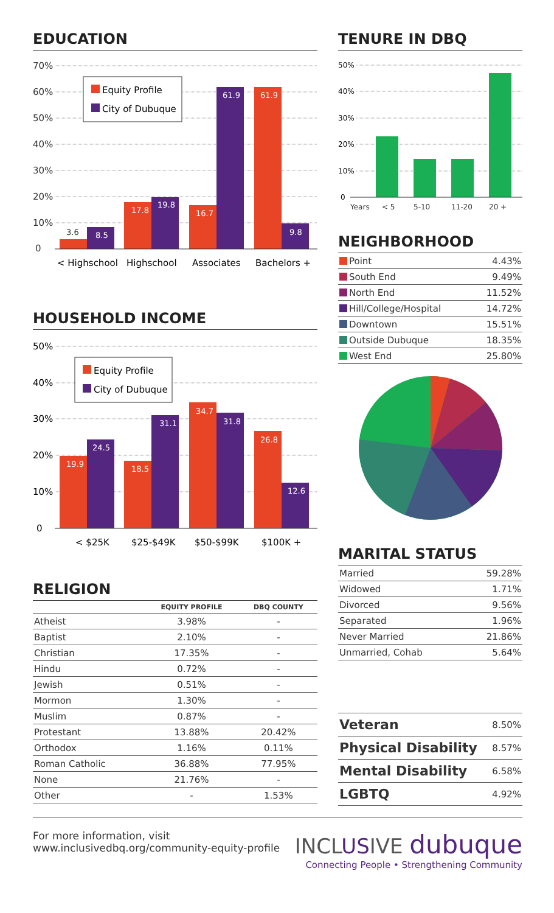EDUCATION
70%
60%
50%
40%
30%
20%
10%
0
3.6
8.5
17.8
19.8
16.7
61.9
61.9
9.8
Equity Profile
City of Dubuque
< Highschool
Highschool
Associates
Bachelors +
HOUSEHOLD INCOME
50%
40%
30%
20%
10%
0
19.9
24.5
18.5
31.1
34.7
31.8
26.8
12.6
Equity Profile
City of Dubuque
< $25K
$25-$49K
$50-$99K
$100K +
RELIGION
| | EQUITY PROFILE | DBQ COUNTY |
| --- | --- | --- |
| Atheist | 3.98% | - |
| Baptist | 2.10% | - |
| Christian | 17.35% | - |
| Hindu | 0.72% | - |
| Jewish | 0.51% | - |
| Mormon | 1.30% | - |
| Muslim | 0.87% | - |
| Protestant | 13.88% | 20.42% |
| Orthodox | 1.16% | 0.11% |
| Roman Catholic | 36.88% | 77.95% |
| None | 21.76% | - |
| Other | - | 1.53% |
TENURE IN DBQ
50%
40%
30%
20%
10%
0
Years < 5 5-10 11-20 20 +
NEIGHBORHOOD
| Point | 4.43% |
| South End | 9.49% |
| North End | 11.52% |
| Hill/College/Hospital | 14.72% |
| Downtown | 15.51% |
| Outside Dubuque | 18.35% |
| West End | 25.80% |
MARITAL STATUS
| Married | 59.28% |
| Widowed | 1.71% |
| Divorced | 9.56% |
| Separated | 1.96% |
| Never Married | 21.86% |
| Unmarried, Cohab | 5.64% |
| Veteran | 8.50% |
| Physical Disability | 8.57% |
| Mental Disability | 6.58% |
| LGBTQ | 4.92% |
For more information, visit
www.inclusivedbq.org/community-equity-profile
INCLUSIVE dubuque
Connecting People • Strengthening Community